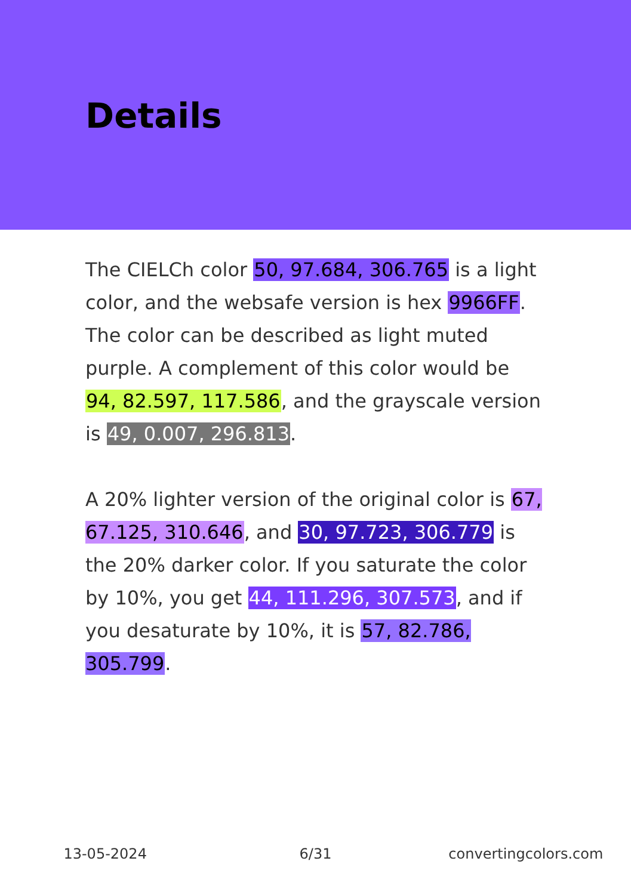Details
The CIELCh color 50, 97.684, 306.765 is a light color, and the websafe version is hex 9966FF. The color can be described as light muted purple. A complement of this color would be 94, 82.597, 117.586, and the grayscale version is 49, 0.007, 296.813.
A 20% lighter version of the original color is 67, 67.125, 310.646, and 30, 97.723, 306.779 is the 20% darker color. If you saturate the color by 10%, you get 44, 111.296, 307.573, and if you desaturate by 10%, it is 57, 82.786, 305.799.
13-05-2024 6/31 convertingcolors.com